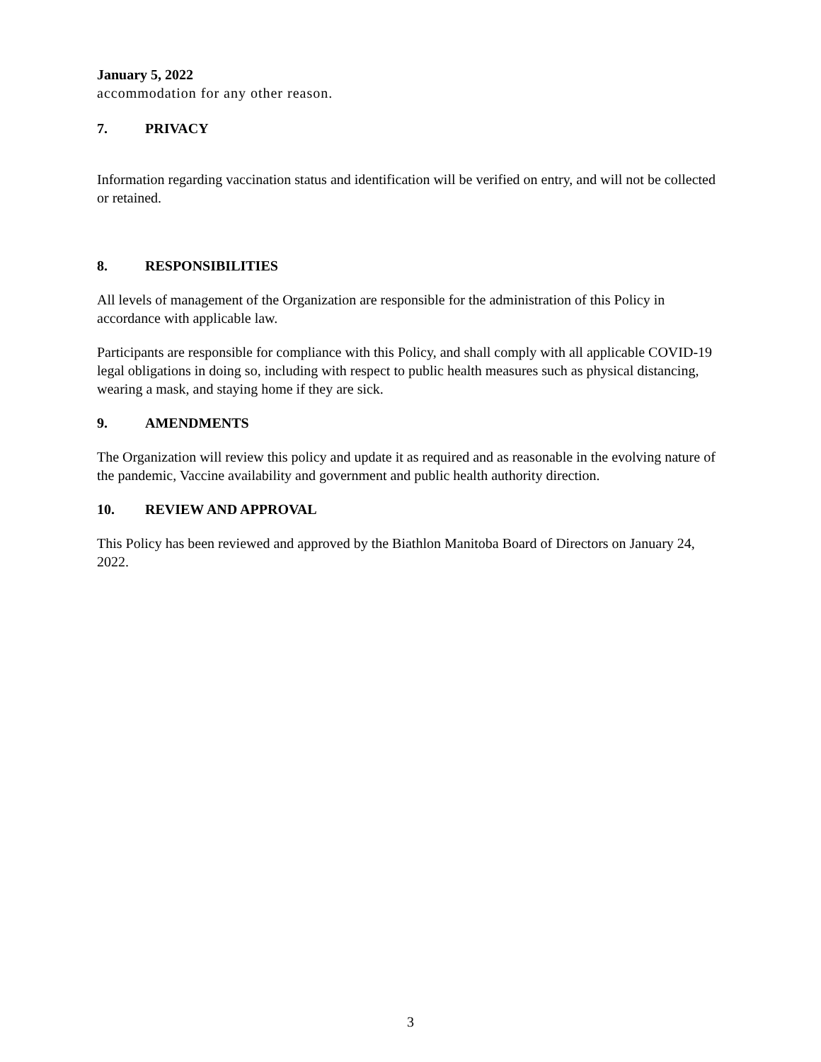January 5, 2022
accommodation for any other reason.
7. PRIVACY
Information regarding vaccination status and identification will be verified on entry, and will not be collected or retained.
8. RESPONSIBILITIES
All levels of management of the Organization are responsible for the administration of this Policy in accordance with applicable law.
Participants are responsible for compliance with this Policy, and shall comply with all applicable COVID-19 legal obligations in doing so, including with respect to public health measures such as physical distancing, wearing a mask, and staying home if they are sick.
9. AMENDMENTS
The Organization will review this policy and update it as required and as reasonable in the evolving nature of the pandemic, Vaccine availability and government and public health authority direction.
10. REVIEW AND APPROVAL
This Policy has been reviewed and approved by the Biathlon Manitoba Board of Directors on January 24, 2022.
3